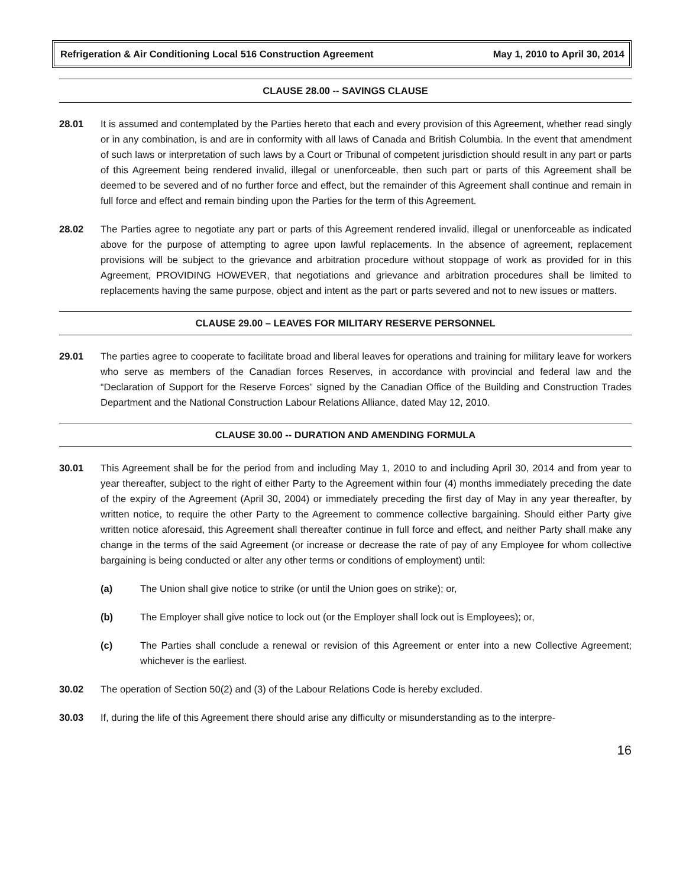Refrigeration & Air Conditioning Local 516 Construction Agreement May 1, 2010 to April 30, 2014
CLAUSE 28.00 -- SAVINGS CLAUSE
28.01 It is assumed and contemplated by the Parties hereto that each and every provision of this Agreement, whether read singly or in any combination, is and are in conformity with all laws of Canada and British Columbia. In the event that amendment of such laws or interpretation of such laws by a Court or Tribunal of competent jurisdiction should result in any part or parts of this Agreement being rendered invalid, illegal or unenforceable, then such part or parts of this Agreement shall be deemed to be severed and of no further force and effect, but the remainder of this Agreement shall continue and remain in full force and effect and remain binding upon the Parties for the term of this Agreement.
28.02 The Parties agree to negotiate any part or parts of this Agreement rendered invalid, illegal or unenforceable as indicated above for the purpose of attempting to agree upon lawful replacements. In the absence of agreement, replacement provisions will be subject to the grievance and arbitration procedure without stoppage of work as provided for in this Agreement, PROVIDING HOWEVER, that negotiations and grievance and arbitration procedures shall be limited to replacements having the same purpose, object and intent as the part or parts severed and not to new issues or matters.
CLAUSE 29.00 – LEAVES FOR MILITARY RESERVE PERSONNEL
29.01 The parties agree to cooperate to facilitate broad and liberal leaves for operations and training for military leave for workers who serve as members of the Canadian forces Reserves, in accordance with provincial and federal law and the “Declaration of Support for the Reserve Forces” signed by the Canadian Office of the Building and Construction Trades Department and the National Construction Labour Relations Alliance, dated May 12, 2010.
CLAUSE 30.00 -- DURATION AND AMENDING FORMULA
30.01 This Agreement shall be for the period from and including May 1, 2010 to and including April 30, 2014 and from year to year thereafter, subject to the right of either Party to the Agreement within four (4) months immediately preceding the date of the expiry of the Agreement (April 30, 2004) or immediately preceding the first day of May in any year thereafter, by written notice, to require the other Party to the Agreement to commence collective bargaining. Should either Party give written notice aforesaid, this Agreement shall thereafter continue in full force and effect, and neither Party shall make any change in the terms of the said Agreement (or increase or decrease the rate of pay of any Employee for whom collective bargaining is being conducted or alter any other terms or conditions of employment) until:
(a) The Union shall give notice to strike (or until the Union goes on strike); or,
(b) The Employer shall give notice to lock out (or the Employer shall lock out is Employees); or,
(c) The Parties shall conclude a renewal or revision of this Agreement or enter into a new Collective Agreement; whichever is the earliest.
30.02 The operation of Section 50(2) and (3) of the Labour Relations Code is hereby excluded.
30.03 If, during the life of this Agreement there should arise any difficulty or misunderstanding as to the interpre-
16